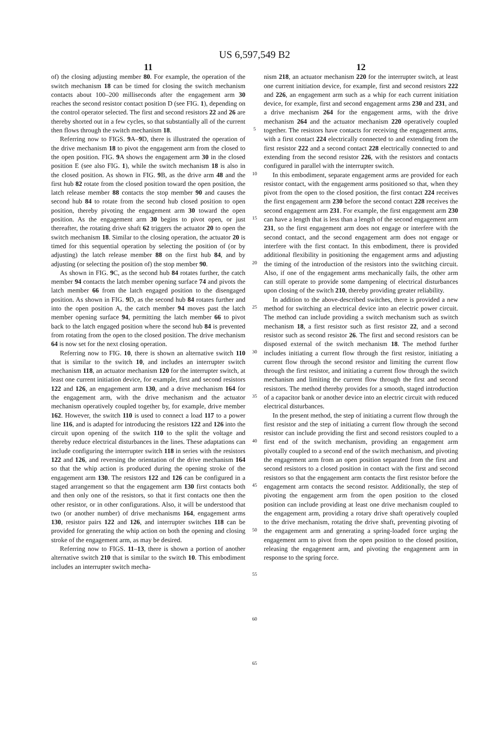US 6,597,549 B2
11
of) the closing adjusting member 80. For example, the operation of the switch mechanism 18 can be timed for closing the switch mechanism contacts about 100–200 milliseconds after the engagement arm 30 reaches the second resistor contact position D (see FIG. 1), depending on the control operator selected. The first and second resistors 22 and 26 are thereby shorted out in a few cycles, so that substantially all of the current then flows through the switch mechanism 18.
Referring now to FIGS. 9 A–9 D, there is illustrated the operation of the drive mechanism 18 to pivot the engagement arm from the closed to the open position. FIG. 9 A shows the engagement arm 30 in the closed position E (see also FIG. 1), while the switch mechanism 18 is also in the closed position. As shown in FIG. 9 B, as the drive arm 48 and the first hub 82 rotate from the closed position toward the open position, the latch release member 88 contacts the stop member 90 and causes the second hub 84 to rotate from the second hub closed position to open position, thereby pivoting the engagement arm 30 toward the open position. As the engagement arm 30 begins to pivot open, or just thereafter, the rotating drive shaft 62 triggers the actuator 20 to open the switch mechanism 18. Similar to the closing operation, the actuator 20 is timed for this sequential operation by selecting the position of (or by adjusting) the latch release member 88 on the first hub 84, and by adjusting (or selecting the position of) the stop member 90.
As shown in FIG. 9 C, as the second hub 84 rotates further, the catch member 94 contacts the latch member opening surface 74 and pivots the latch member 66 from the latch engaged position to the disengaged position. As shown in FIG. 9 D, as the second hub 84 rotates further and into the open position A, the catch member 94 moves past the latch member opening surface 94, permitting the latch member 66 to pivot back to the latch engaged position where the second hub 84 is prevented from rotating from the open to the closed position. The drive mechanism 64 is now set for the next closing operation.
Referring now to FIG. 10, there is shown an alternative switch 110 that is similar to the switch 10, and includes an interrupter switch mechanism 118, an actuator mechanism 120 for the interrupter switch, at least one current initiation device, for example, first and second resistors 122 and 126, an engagement arm 130, and a drive mechanism 164 for the engagement arm, with the drive mechanism and the actuator mechanism operatively coupled together by, for example, drive member 162. However, the switch 110 is used to connect a load 117 to a power line 116, and is adapted for introducing the resistors 122 and 126 into the circuit upon opening of the switch 110 to the split the voltage and thereby reduce electrical disturbances in the lines. These adaptations can include configuring the interrupter switch 118 in series with the resistors 122 and 126, and reversing the orientation of the drive mechanism 164 so that the whip action is produced during the opening stroke of the engagement arm 130. The resistors 122 and 126 can be configured in a staged arrangement so that the engagement arm 130 first contacts both and then only one of the resistors, so that it first contacts one then the other resistor, or in other configurations. Also, it will be understood that two (or another number) of drive mechanisms 164, engagement arms 130, resistor pairs 122 and 126, and interrupter switches 118 can be provided for generating the whip action on both the opening and closing stroke of the engagement arm, as may be desired.
Referring now to FIGS. 11–13, there is shown a portion of another alternative switch 210 that is similar to the switch 10. This embodiment includes an interrupter switch mecha-
5
10
15
20
25
30
35
40
45
50
55
60
65
12
nism 218, an actuator mechanism 220 for the interrupter switch, at least one current initiation device, for example, first and second resistors 222 and 226, an engagement arm such as a whip for each current initiation device, for example, first and second engagement arms 230 and 231, and a drive mechanism 264 for the engagement arms, with the drive mechanism 264 and the actuator mechanism 220 operatively coupled together. The resistors have contacts for receiving the engagement arms, with a first contact 224 electrically connected to and extending from the first resistor 222 and a second contact 228 electrically connected to and extending from the second resistor 226, with the resistors and contacts configured in parallel with the interrupter switch.
In this embodiment, separate engagement arms are provided for each resistor contact, with the engagement arms positioned so that, when they pivot from the open to the closed position, the first contact 224 receives the first engagement arm 230 before the second contact 228 receives the second engagement arm 231. For example, the first engagement arm 230 can have a length that is less than a length of the second engagement arm 231, so the first engagement arm does not engage or interfere with the second contact, and the second engagement arm does not engage or interfere with the first contact. In this embodiment, there is provided additional flexibility in positioning the engagement arms and adjusting the timing of the introduction of the resistors into the switching circuit. Also, if one of the engagement arms mechanically fails, the other arm can still operate to provide some dampening of electrical disturbances upon closing of the switch 210, thereby providing greater reliability.
In addition to the above-described switches, there is provided a new method for switching an electrical device into an electric power circuit. The method can include providing a switch mechanism such as switch mechanism 18, a first resistor such as first resistor 22, and a second resistor such as second resistor 26. The first and second resistors can be disposed external of the switch mechanism 18. The method further includes initiating a current flow through the first resistor, initiating a current flow through the second resistor and limiting the current flow through the first resistor, and initiating a current flow through the switch mechanism and limiting the current flow through the first and second resistors. The method thereby provides for a smooth, staged introduction of a capacitor bank or another device into an electric circuit with reduced electrical disturbances.
In the present method, the step of initiating a current flow through the first resistor and the step of initiating a current flow through the second resistor can include providing the first and second resistors coupled to a first end of the switch mechanism, providing an engagement arm pivotally coupled to a second end of the switch mechanism, and pivoting the engagement arm from an open position separated from the first and second resistors to a closed position in contact with the first and second resistors so that the engagement arm contacts the first resistor before the engagement arm contacts the second resistor. Additionally, the step of pivoting the engagement arm from the open position to the closed position can include providing at least one drive mechanism coupled to the engagement arm, providing a rotary drive shaft operatively coupled to the drive mechanism, rotating the drive shaft, preventing pivoting of the engagement arm and generating a spring-loaded force urging the engagement arm to pivot from the open position to the closed position, releasing the engagement arm, and pivoting the engagement arm in response to the spring force.